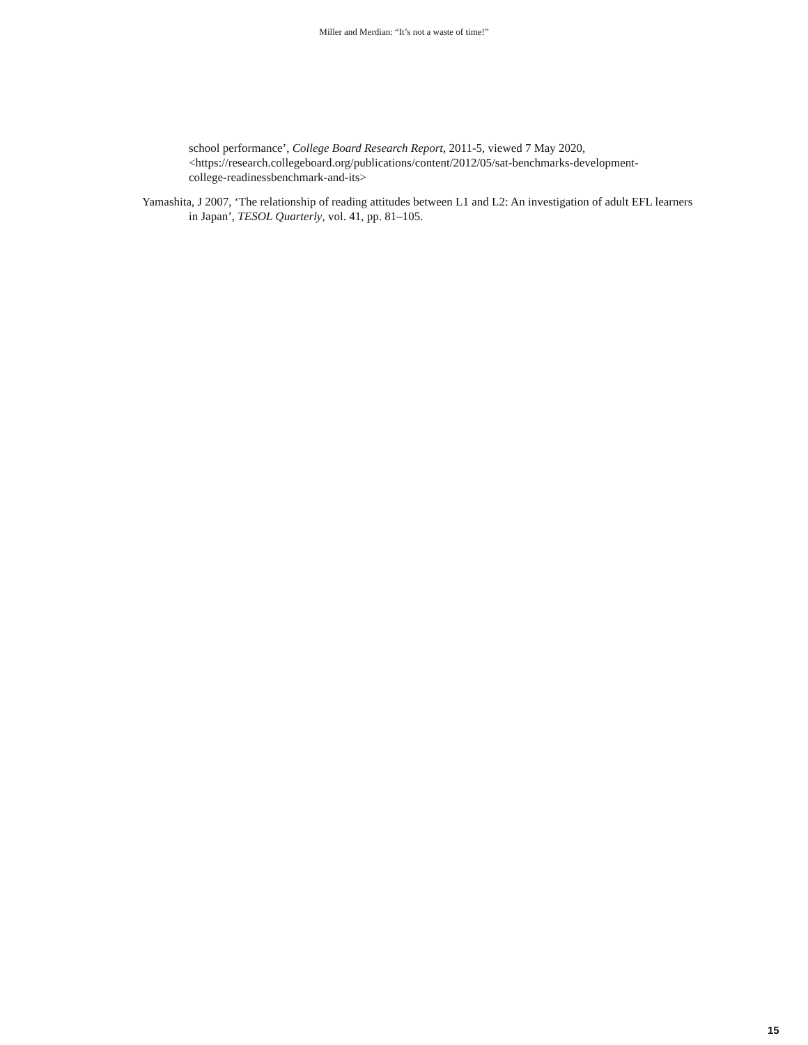Miller and Merdian: “It’s not a waste of time!”
school performance’, College Board Research Report, 2011-5, viewed 7 May 2020, <https://research.collegeboard.org/publications/content/2012/05/sat-benchmarks-development-college-readinessbenchmark-and-its>
Yamashita, J 2007, ‘The relationship of reading attitudes between L1 and L2: An investigation of adult EFL learners in Japan’, TESOL Quarterly, vol. 41, pp. 81–105.
15